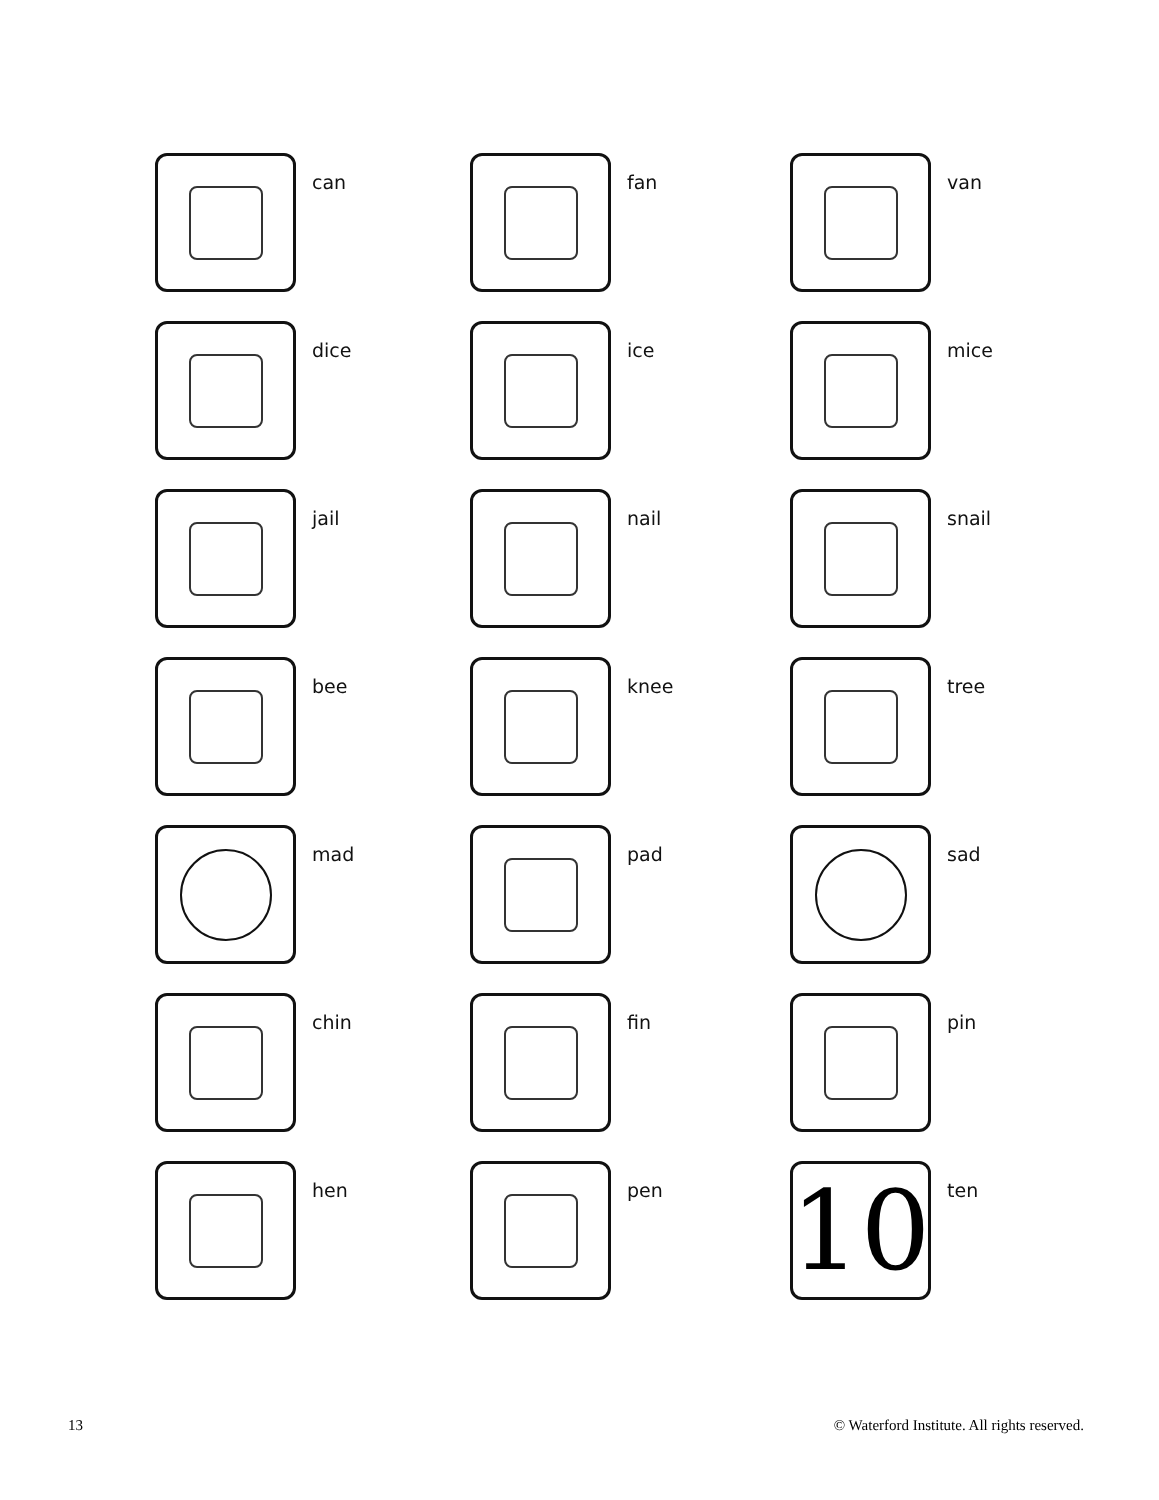can
fan
van
dice
ice
mice
jail
nail
snail
bee
knee
tree
mad
pad
sad
chin
fin
pin
hen
pen
10
ten
13 © Waterford Institute. All rights reserved.